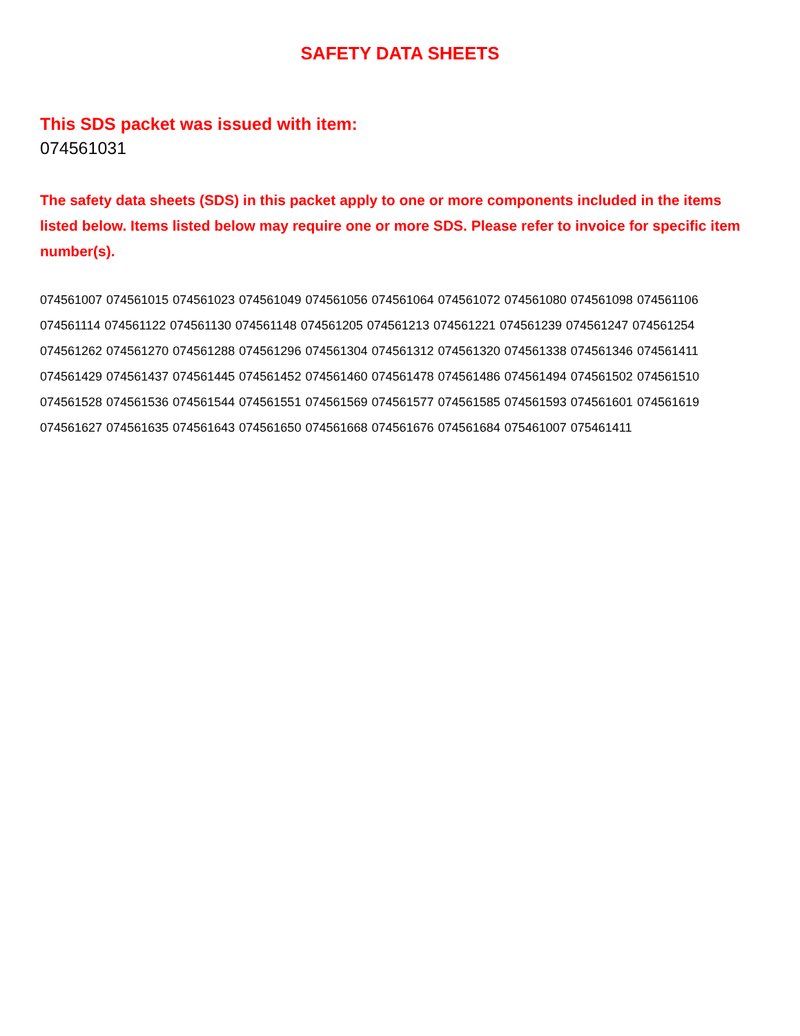SAFETY DATA SHEETS
This SDS packet was issued with item:
074561031
The safety data sheets (SDS) in this packet apply to one or more components included in the items listed below. Items listed below may require one or more SDS. Please refer to invoice for specific item number(s).
074561007 074561015 074561023 074561049 074561056 074561064 074561072 074561080 074561098 074561106
074561114 074561122 074561130 074561148 074561205 074561213 074561221 074561239 074561247 074561254
074561262 074561270 074561288 074561296 074561304 074561312 074561320 074561338 074561346 074561411
074561429 074561437 074561445 074561452 074561460 074561478 074561486 074561494 074561502 074561510
074561528 074561536 074561544 074561551 074561569 074561577 074561585 074561593 074561601 074561619
074561627 074561635 074561643 074561650 074561668 074561676 074561684 075461007 075461411